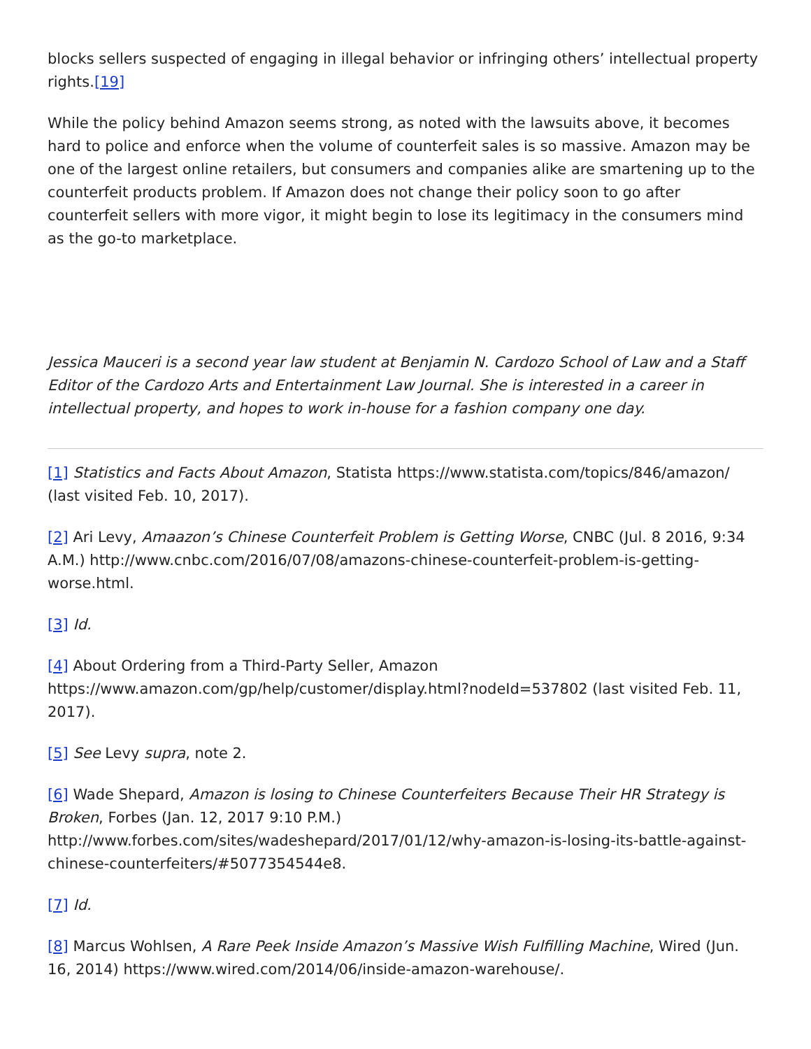blocks sellers suspected of engaging in illegal behavior or infringing others’ intellectual property rights.[19]
While the policy behind Amazon seems strong, as noted with the lawsuits above, it becomes hard to police and enforce when the volume of counterfeit sales is so massive. Amazon may be one of the largest online retailers, but consumers and companies alike are smartening up to the counterfeit products problem. If Amazon does not change their policy soon to go after counterfeit sellers with more vigor, it might begin to lose its legitimacy in the consumers mind as the go-to marketplace.
Jessica Mauceri is a second year law student at Benjamin N. Cardozo School of Law and a Staff Editor of the Cardozo Arts and Entertainment Law Journal. She is interested in a career in intellectual property, and hopes to work in-house for a fashion company one day.
[1] Statistics and Facts About Amazon, Statista https://www.statista.com/topics/846/amazon/ (last visited Feb. 10, 2017).
[2] Ari Levy, Amaazon’s Chinese Counterfeit Problem is Getting Worse, CNBC (Jul. 8 2016, 9:34 A.M.) http://www.cnbc.com/2016/07/08/amazons-chinese-counterfeit-problem-is-getting-worse.html.
[3] Id.
[4] About Ordering from a Third-Party Seller, Amazon https://www.amazon.com/gp/help/customer/display.html?nodeId=537802 (last visited Feb. 11, 2017).
[5] See Levy supra, note 2.
[6] Wade Shepard, Amazon is losing to Chinese Counterfeiters Because Their HR Strategy is Broken, Forbes (Jan. 12, 2017 9:10 P.M.) http://www.forbes.com/sites/wadeshepard/2017/01/12/why-amazon-is-losing-its-battle-against-chinese-counterfeiters/#5077354544e8.
[7] Id.
[8] Marcus Wohlsen, A Rare Peek Inside Amazon’s Massive Wish Fulfilling Machine, Wired (Jun. 16, 2014) https://www.wired.com/2014/06/inside-amazon-warehouse/.